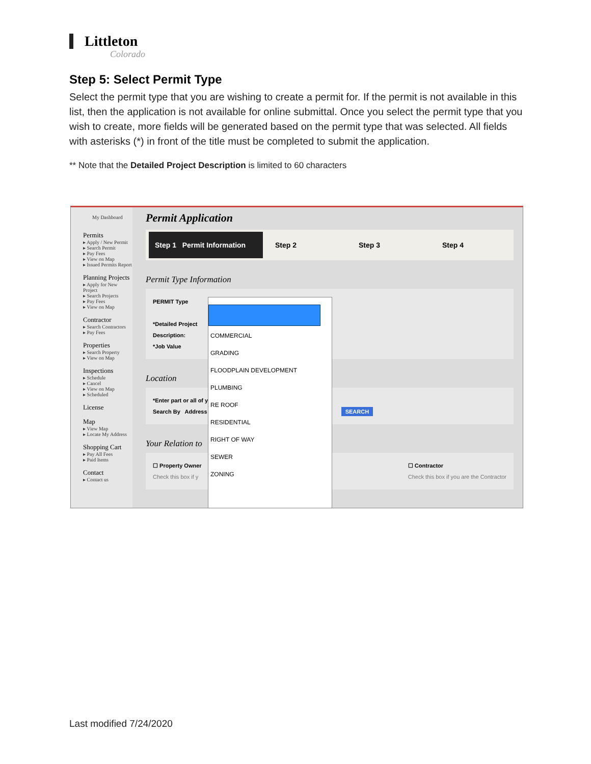Littleton
Colorado
Step 5: Select Permit Type
Select the permit type that you are wishing to create a permit for. If the permit is not available in this list, then the application is not available for online submittal. Once you select the permit type that you wish to create, more fields will be generated based on the permit type that was selected. All fields with asterisks (*) in front of the title must be completed to submit the application.
** Note that the Detailed Project Description is limited to 60 characters
My Dashboard
Permits
▸ Apply / New Permit
▸ Search Permit
▸ Pay Fees
▸ View on Map
▸ Issued Permits Report
Planning Projects
▸ Apply for New Project
▸ Search Projects
▸ Pay Fees
▸ View on Map
Contractor
▸ Search Contractors
▸ Pay Fees
Properties
▸ Search Property
▸ View on Map
Inspections
▸ Schedule
▸ Cancel
▸ View on Map
▸ Scheduled
License
Map
▸ View Map
▸ Locate My Address
Shopping Cart
▸ Pay All Fees
▸ Paid Items
Contact
▸ Contact us
Permit Application
Step 1 Permit Information Step 2 Step 3 Step 4
Permit Type Information
PERMIT Type
*Detailed Project
Description:
*Job Value
Location
*Enter part or all of y
Search By Address SEARCH
Your Relation to
☐ Property Owner
Check this box if y ☐ Contractor
Check this box if you are the Contractor
COMMERCIAL
GRADING
FLOODPLAIN DEVELOPMENT
PLUMBING
RE ROOF
RESIDENTIAL
RIGHT OF WAY
SEWER
ZONING
Last modified 7/24/2020